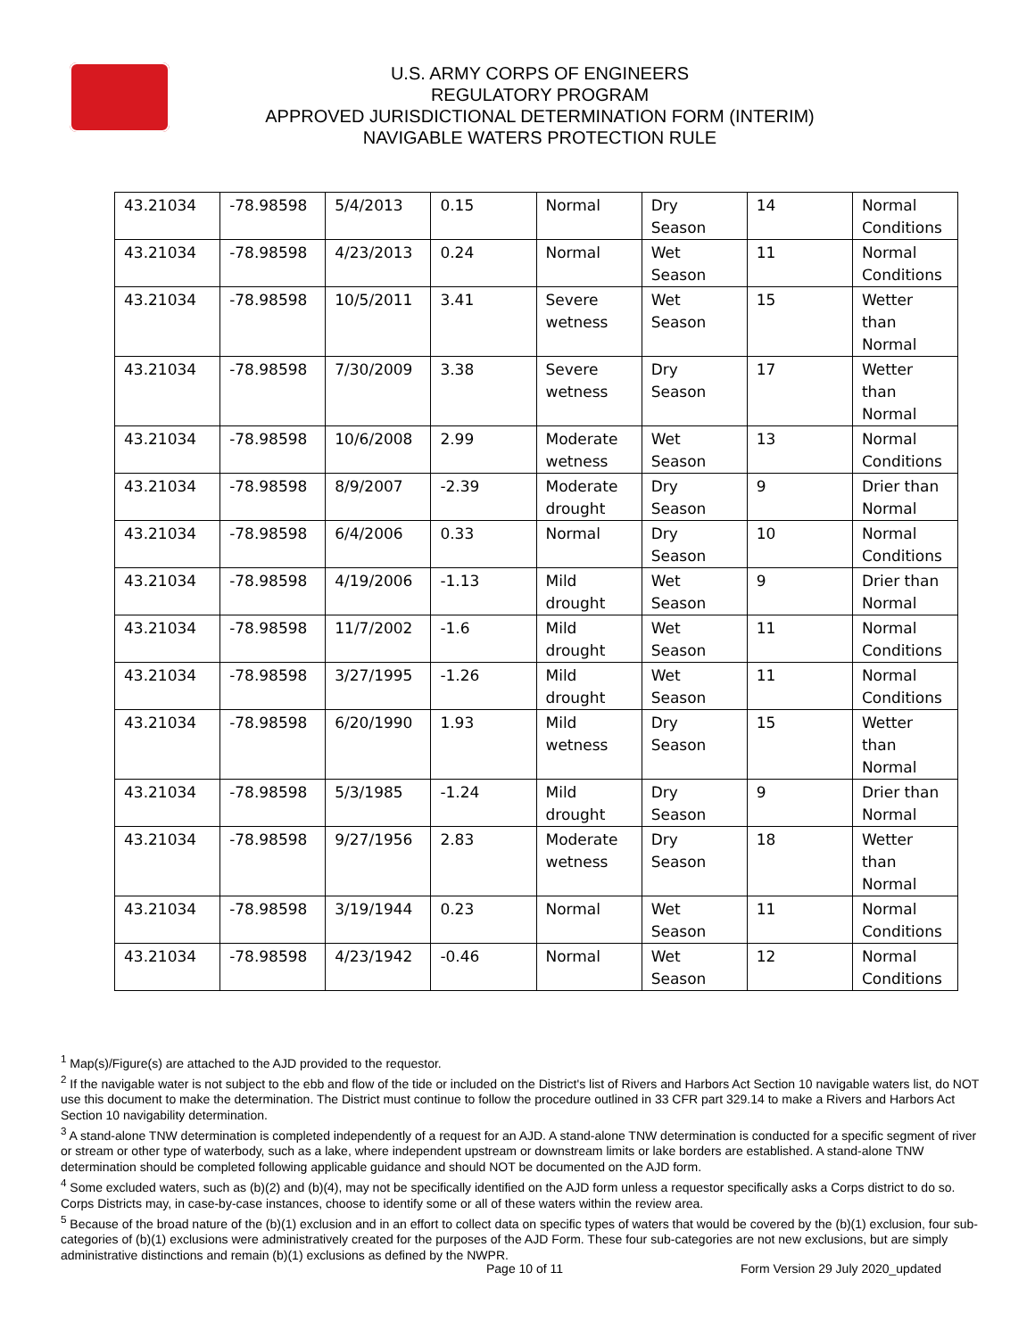U.S. ARMY CORPS OF ENGINEERS
REGULATORY PROGRAM
APPROVED JURISDICTIONAL DETERMINATION FORM (INTERIM)
NAVIGABLE WATERS PROTECTION RULE
| 43.21034 | -78.98598 | 5/4/2013 | 0.15 | Normal | Dry Season | 14 | Normal Conditions |
| 43.21034 | -78.98598 | 4/23/2013 | 0.24 | Normal | Wet Season | 11 | Normal Conditions |
| 43.21034 | -78.98598 | 10/5/2011 | 3.41 | Severe wetness | Wet Season | 15 | Wetter than Normal |
| 43.21034 | -78.98598 | 7/30/2009 | 3.38 | Severe wetness | Dry Season | 17 | Wetter than Normal |
| 43.21034 | -78.98598 | 10/6/2008 | 2.99 | Moderate wetness | Wet Season | 13 | Normal Conditions |
| 43.21034 | -78.98598 | 8/9/2007 | -2.39 | Moderate drought | Dry Season | 9 | Drier than Normal |
| 43.21034 | -78.98598 | 6/4/2006 | 0.33 | Normal | Dry Season | 10 | Normal Conditions |
| 43.21034 | -78.98598 | 4/19/2006 | -1.13 | Mild drought | Wet Season | 9 | Drier than Normal |
| 43.21034 | -78.98598 | 11/7/2002 | -1.6 | Mild drought | Wet Season | 11 | Normal Conditions |
| 43.21034 | -78.98598 | 3/27/1995 | -1.26 | Mild drought | Wet Season | 11 | Normal Conditions |
| 43.21034 | -78.98598 | 6/20/1990 | 1.93 | Mild wetness | Dry Season | 15 | Wetter than Normal |
| 43.21034 | -78.98598 | 5/3/1985 | -1.24 | Mild drought | Dry Season | 9 | Drier than Normal |
| 43.21034 | -78.98598 | 9/27/1956 | 2.83 | Moderate wetness | Dry Season | 18 | Wetter than Normal |
| 43.21034 | -78.98598 | 3/19/1944 | 0.23 | Normal | Wet Season | 11 | Normal Conditions |
| 43.21034 | -78.98598 | 4/23/1942 | -0.46 | Normal | Wet Season | 12 | Normal Conditions |
<sup>1</sup> Map(s)/Figure(s) are attached to the AJD provided to the requestor.
<sup>2</sup> If the navigable water is not subject to the ebb and flow of the tide or included on the District's list of Rivers and Harbors Act Section 10 navigable waters list, do NOT use this document to make the determination. The District must continue to follow the procedure outlined in 33 CFR part 329.14 to make a Rivers and Harbors Act Section 10 navigability determination.
<sup>3</sup> A stand-alone TNW determination is completed independently of a request for an AJD. A stand-alone TNW determination is conducted for a specific segment of river or stream or other type of waterbody, such as a lake, where independent upstream or downstream limits or lake borders are established. A stand-alone TNW determination should be completed following applicable guidance and should NOT be documented on the AJD form.
<sup>4</sup> Some excluded waters, such as (b)(2) and (b)(4), may not be specifically identified on the AJD form unless a requestor specifically asks a Corps district to do so. Corps Districts may, in case-by-case instances, choose to identify some or all of these waters within the review area.
<sup>5</sup> Because of the broad nature of the (b)(1) exclusion and in an effort to collect data on specific types of waters that would be covered by the (b)(1) exclusion, four sub-categories of (b)(1) exclusions were administratively created for the purposes of the AJD Form. These four sub-categories are not new exclusions, but are simply administrative distinctions and remain (b)(1) exclusions as defined by the NWPR.
Page 10 of 11
Form Version 29 July 2020_updated